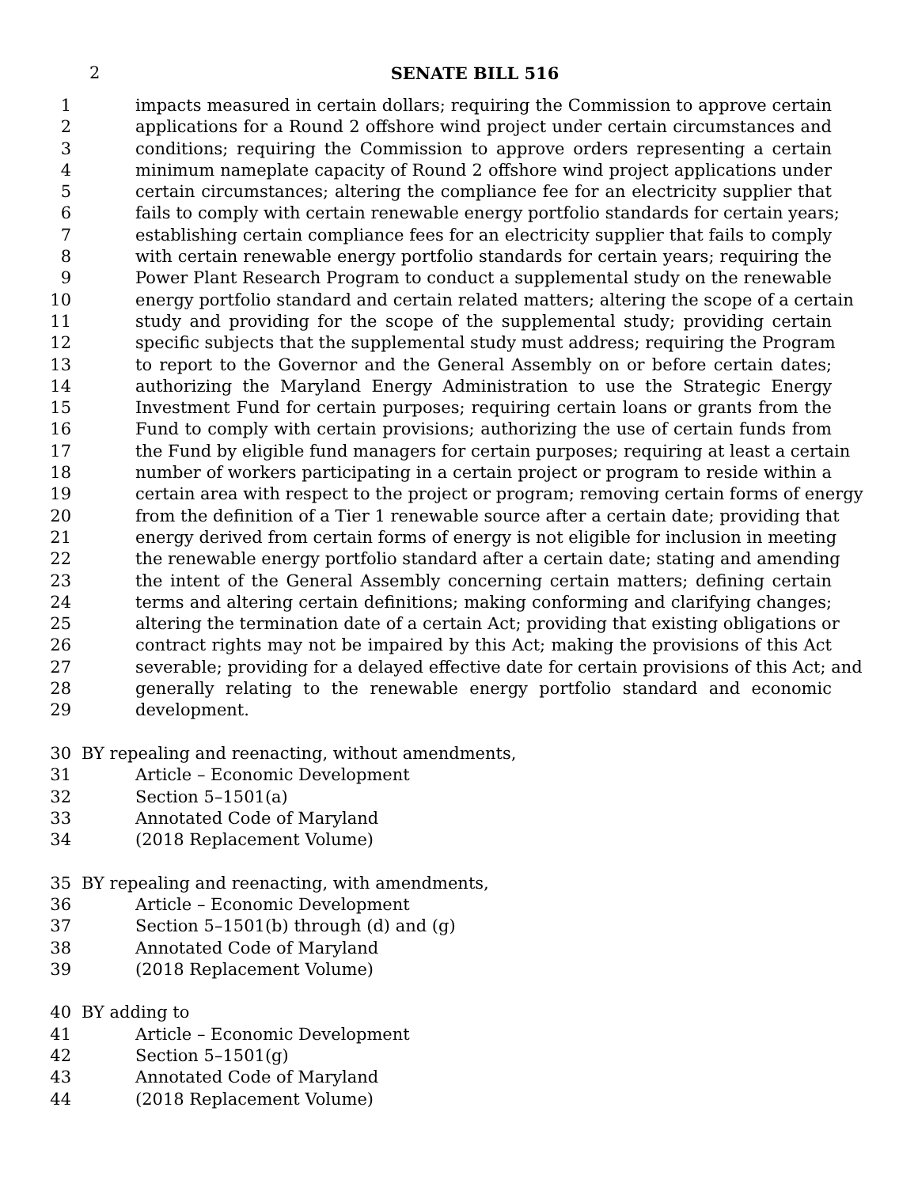2
SENATE BILL 516
1 impacts measured in certain dollars; requiring the Commission to approve certain
2 applications for a Round 2 offshore wind project under certain circumstances and
3 conditions; requiring the Commission to approve orders representing a certain
4 minimum nameplate capacity of Round 2 offshore wind project applications under
5 certain circumstances; altering the compliance fee for an electricity supplier that
6 fails to comply with certain renewable energy portfolio standards for certain years;
7 establishing certain compliance fees for an electricity supplier that fails to comply
8 with certain renewable energy portfolio standards for certain years; requiring the
9 Power Plant Research Program to conduct a supplemental study on the renewable
10 energy portfolio standard and certain related matters; altering the scope of a certain
11 study and providing for the scope of the supplemental study; providing certain
12 specific subjects that the supplemental study must address; requiring the Program
13 to report to the Governor and the General Assembly on or before certain dates;
14 authorizing the Maryland Energy Administration to use the Strategic Energy
15 Investment Fund for certain purposes; requiring certain loans or grants from the
16 Fund to comply with certain provisions; authorizing the use of certain funds from
17 the Fund by eligible fund managers for certain purposes; requiring at least a certain
18 number of workers participating in a certain project or program to reside within a
19 certain area with respect to the project or program; removing certain forms of energy
20 from the definition of a Tier 1 renewable source after a certain date; providing that
21 energy derived from certain forms of energy is not eligible for inclusion in meeting
22 the renewable energy portfolio standard after a certain date; stating and amending
23 the intent of the General Assembly concerning certain matters; defining certain
24 terms and altering certain definitions; making conforming and clarifying changes;
25 altering the termination date of a certain Act; providing that existing obligations or
26 contract rights may not be impaired by this Act; making the provisions of this Act
27 severable; providing for a delayed effective date for certain provisions of this Act; and
28 generally relating to the renewable energy portfolio standard and economic
29 development.
30 BY repealing and reenacting, without amendments,
31 Article – Economic Development
32 Section 5–1501(a)
33 Annotated Code of Maryland
34 (2018 Replacement Volume)
35 BY repealing and reenacting, with amendments,
36 Article – Economic Development
37 Section 5–1501(b) through (d) and (g)
38 Annotated Code of Maryland
39 (2018 Replacement Volume)
40 BY adding to
41 Article – Economic Development
42 Section 5–1501(g)
43 Annotated Code of Maryland
44 (2018 Replacement Volume)